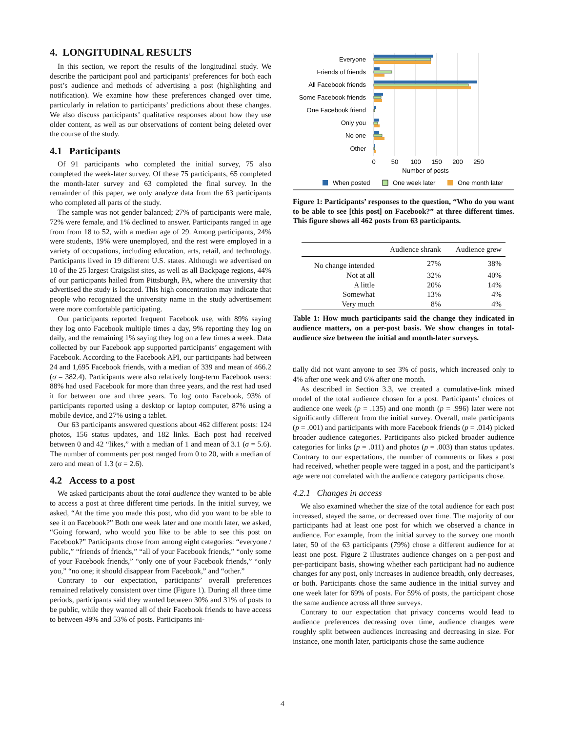4. LONGITUDINAL RESULTS
In this section, we report the results of the longitudinal study. We describe the participant pool and participants’ preferences for both each post’s audience and methods of advertising a post (highlighting and notification). We examine how these preferences changed over time, particularly in relation to participants’ predictions about these changes. We also discuss participants’ qualitative responses about how they use older content, as well as our observations of content being deleted over the course of the study.
4.1 Participants
Of 91 participants who completed the initial survey, 75 also completed the week-later survey. Of these 75 participants, 65 completed the month-later survey and 63 completed the final survey. In the remainder of this paper, we only analyze data from the 63 participants who completed all parts of the study.
The sample was not gender balanced; 27% of participants were male, 72% were female, and 1% declined to answer. Participants ranged in age from from 18 to 52, with a median age of 29. Among participants, 24% were students, 19% were unemployed, and the rest were employed in a variety of occupations, including education, arts, retail, and technology. Participants lived in 19 different U.S. states. Although we advertised on 10 of the 25 largest Craigslist sites, as well as all Backpage regions, 44% of our participants hailed from Pittsburgh, PA, where the university that advertised the study is located. This high concentration may indicate that people who recognized the university name in the study advertisement were more comfortable participating.
Our participants reported frequent Facebook use, with 89% saying they log onto Facebook multiple times a day, 9% reporting they log on daily, and the remaining 1% saying they log on a few times a week. Data collected by our Facebook app supported participants’ engagement with Facebook. According to the Facebook API, our participants had between 24 and 1,695 Facebook friends, with a median of 339 and mean of 466.2 (σ = 382.4). Participants were also relatively long-term Facebook users: 88% had used Facebook for more than three years, and the rest had used it for between one and three years. To log onto Facebook, 93% of participants reported using a desktop or laptop computer, 87% using a mobile device, and 27% using a tablet.
Our 63 participants answered questions about 462 different posts: 124 photos, 156 status updates, and 182 links. Each post had received between 0 and 42 “likes,” with a median of 1 and mean of 3.1 (σ = 5.6). The number of comments per post ranged from 0 to 20, with a median of zero and mean of 1.3 (σ = 2.6).
4.2 Access to a post
We asked participants about the total audience they wanted to be able to access a post at three different time periods. In the initial survey, we asked, “At the time you made this post, who did you want to be able to see it on Facebook?” Both one week later and one month later, we asked, “Going forward, who would you like to be able to see this post on Facebook?” Participants chose from among eight categories: “everyone / public,” “friends of friends,” “all of your Facebook friends,” “only some of your Facebook friends,” “only one of your Facebook friends,” “only you,” “no one; it should disappear from Facebook,” and “other.”
Contrary to our expectation, participants’ overall preferences remained relatively consistent over time (Figure 1). During all three time periods, participants said they wanted between 30% and 31% of posts to be public, while they wanted all of their Facebook friends to have access to between 49% and 53% of posts. Participants ini-
Everyone
Friends of friends
All Facebook friends
Some Facebook friends
One Facebook friend
Only you
No one
Other
0
50
100
150
200
250
Number of posts
When posted
One week later
One month later
Figure 1: Participants’ responses to the question, “Who do you want to be able to see [this post] on Facebook?” at three different times. This figure shows all 462 posts from 63 participants.
| | Audience shrank | Audience grew |
| --- | --- | --- |
| No change intended | 27% | 38% |
| Not at all | 32% | 40% |
| A little | 20% | 14% |
| Somewhat | 13% | 4% |
| Very much | 8% | 4% |
Table 1: How much participants said the change they indicated in audience matters, on a per-post basis. We show changes in total-audience size between the initial and month-later surveys.
tially did not want anyone to see 3% of posts, which increased only to 4% after one week and 6% after one month.
As described in Section 3.3, we created a cumulative-link mixed model of the total audience chosen for a post. Participants’ choices of audience one week (p = .135) and one month (p = .996) later were not significantly different from the initial survey. Overall, male participants (p = .001) and participants with more Facebook friends (p = .014) picked broader audience categories. Participants also picked broader audience categories for links (p = .011) and photos (p = .003) than status updates. Contrary to our expectations, the number of comments or likes a post had received, whether people were tagged in a post, and the participant’s age were not correlated with the audience category participants chose.
4.2.1 Changes in access
We also examined whether the size of the total audience for each post increased, stayed the same, or decreased over time. The majority of our participants had at least one post for which we observed a chance in audience. For example, from the initial survey to the survey one month later, 50 of the 63 participants (79%) chose a different audience for at least one post. Figure 2 illustrates audience changes on a per-post and per-participant basis, showing whether each participant had no audience changes for any post, only increases in audience breadth, only decreases, or both. Participants chose the same audience in the initial survey and one week later for 69% of posts. For 59% of posts, the participant chose the same audience across all three surveys.
Contrary to our expectation that privacy concerns would lead to audience preferences decreasing over time, audience changes were roughly split between audiences increasing and decreasing in size. For instance, one month later, participants chose the same audience
4